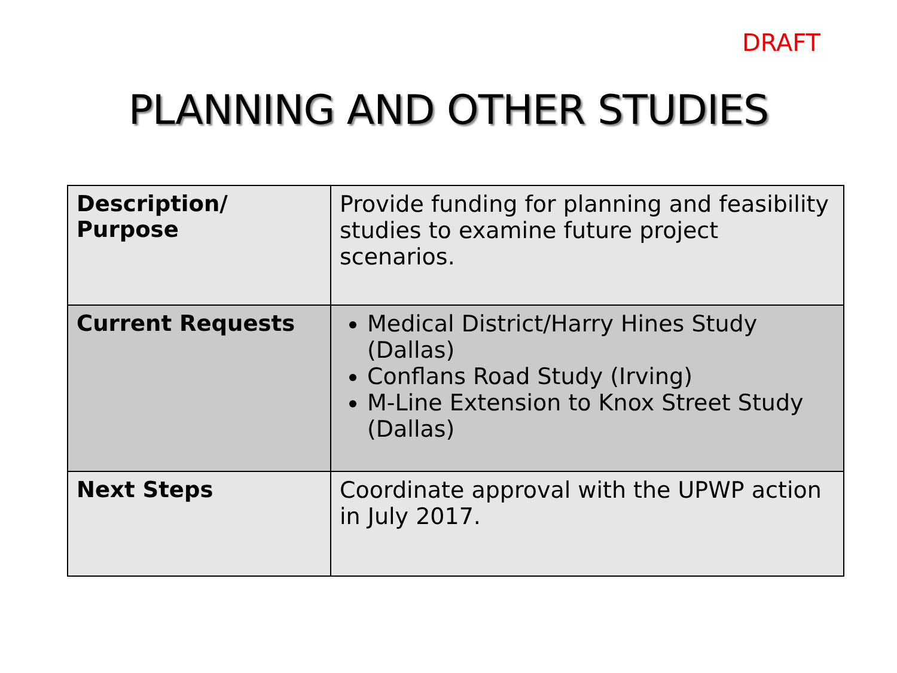DRAFT
PLANNING AND OTHER STUDIES
| Description/ Purpose | Provide funding for planning and feasibility studies to examine future project scenarios. |
| Current Requests | Medical District/Harry Hines Study (Dallas) Conflans Road Study (Irving) M-Line Extension to Knox Street Study (Dallas) |
| Next Steps | Coordinate approval with the UPWP action in July 2017. |